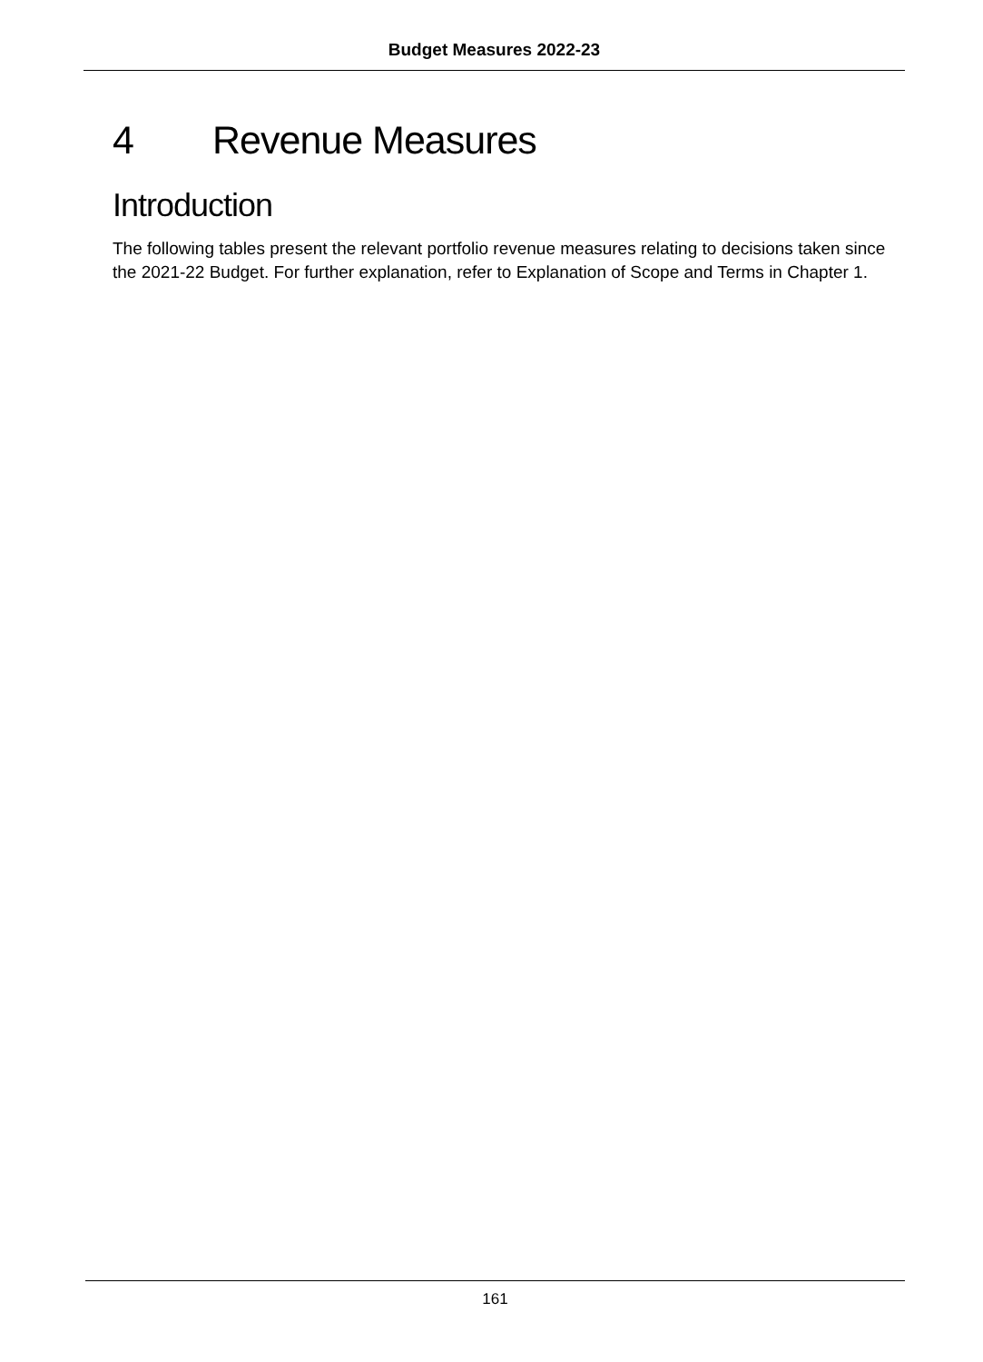Budget Measures 2022-23
4 Revenue Measures
Introduction
The following tables present the relevant portfolio revenue measures relating to decisions taken since the 2021-22 Budget. For further explanation, refer to Explanation of Scope and Terms in Chapter 1.
161